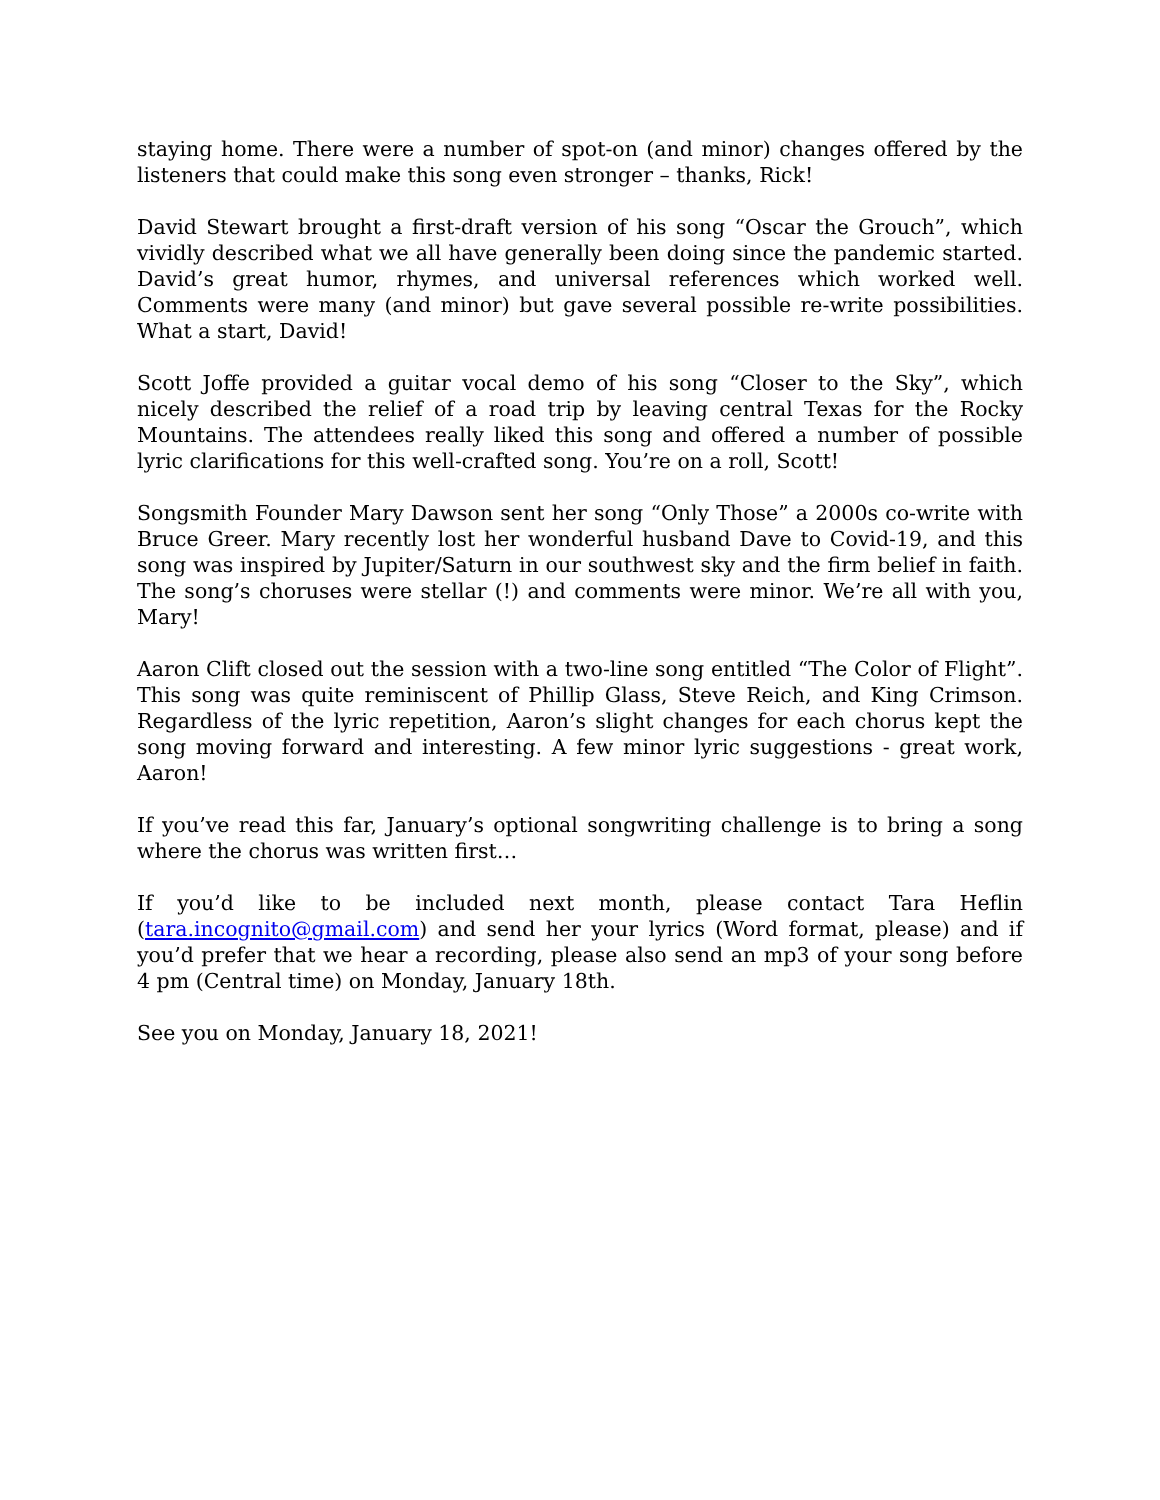staying home. There were a number of spot-on (and minor) changes offered by the listeners that could make this song even stronger – thanks, Rick!
David Stewart brought a first-draft version of his song “Oscar the Grouch”, which vividly described what we all have generally been doing since the pandemic started. David’s great humor, rhymes, and universal references which worked well. Comments were many (and minor) but gave several possible re-write possibilities. What a start, David!
Scott Joffe provided a guitar vocal demo of his song “Closer to the Sky”, which nicely described the relief of a road trip by leaving central Texas for the Rocky Mountains. The attendees really liked this song and offered a number of possible lyric clarifications for this well-crafted song. You’re on a roll, Scott!
Songsmith Founder Mary Dawson sent her song “Only Those” a 2000s co-write with Bruce Greer. Mary recently lost her wonderful husband Dave to Covid-19, and this song was inspired by Jupiter/Saturn in our southwest sky and the firm belief in faith. The song’s choruses were stellar (!) and comments were minor. We’re all with you, Mary!
Aaron Clift closed out the session with a two-line song entitled “The Color of Flight”. This song was quite reminiscent of Phillip Glass, Steve Reich, and King Crimson. Regardless of the lyric repetition, Aaron’s slight changes for each chorus kept the song moving forward and interesting. A few minor lyric suggestions - great work, Aaron!
If you’ve read this far, January’s optional songwriting challenge is to bring a song where the chorus was written first…
If you’d like to be included next month, please contact Tara Heflin (tara.incognito@gmail.com) and send her your lyrics (Word format, please) and if you’d prefer that we hear a recording, please also send an mp3 of your song before 4 pm (Central time) on Monday, January 18th.
See you on Monday, January 18, 2021!